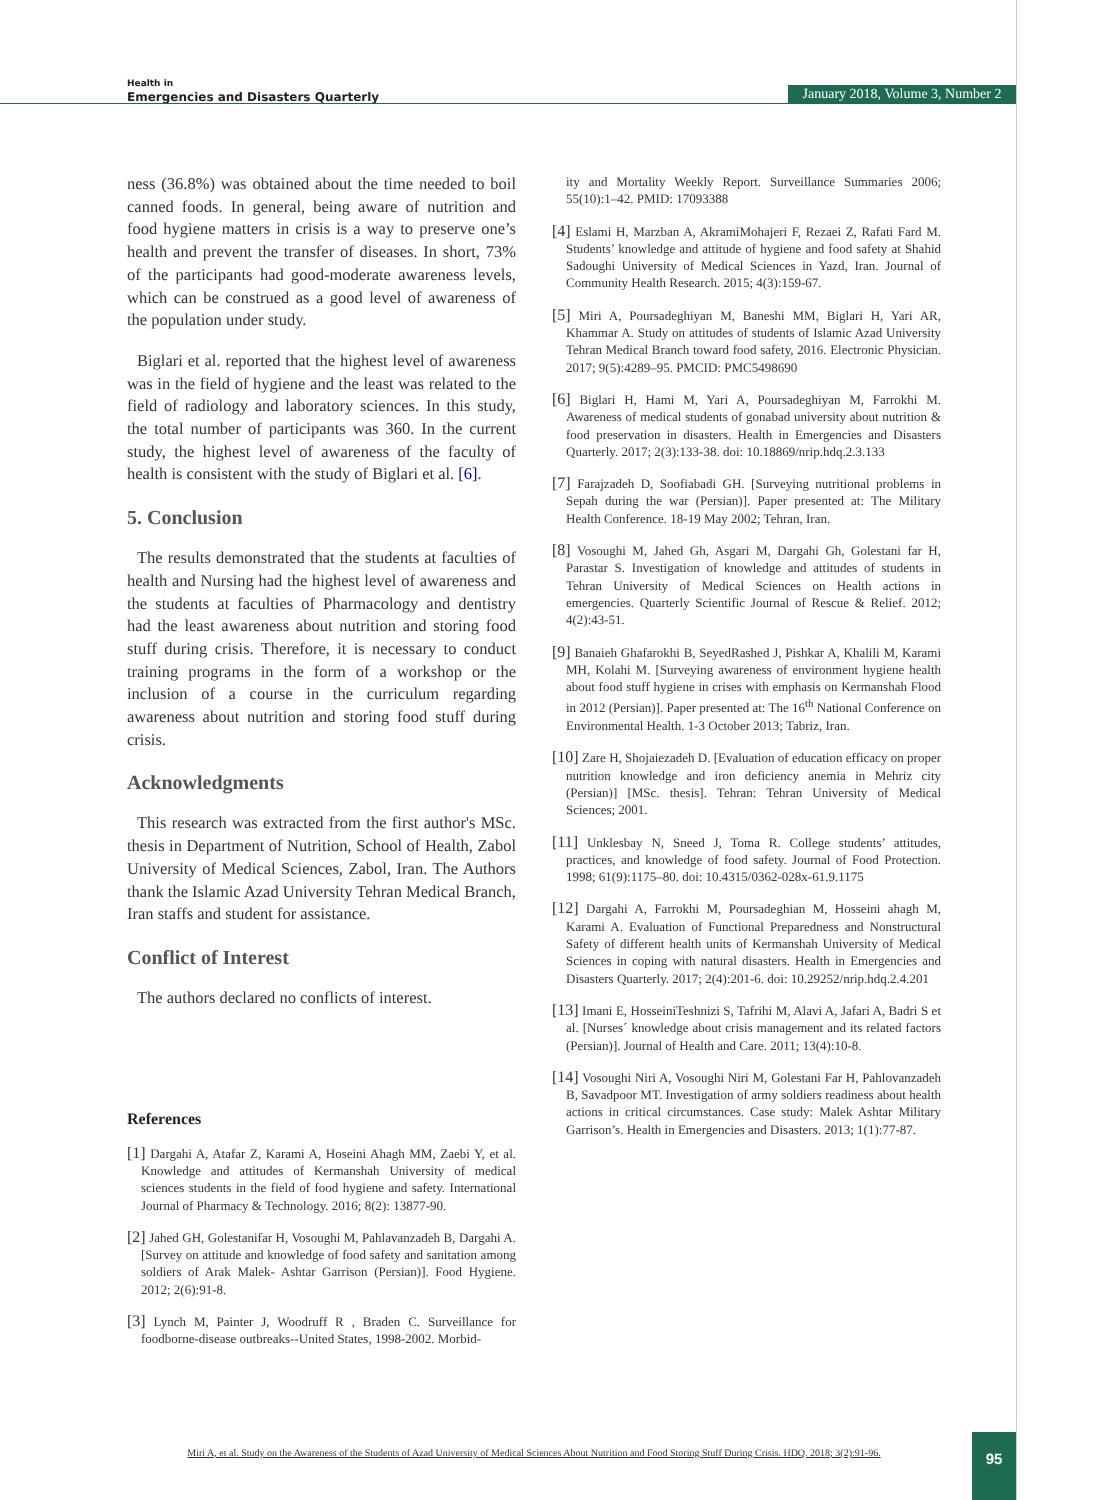Health in
Emergencies and Disasters Quarterly
January 2018, Volume 3, Number 2
ness (36.8%) was obtained about the time needed to boil canned foods. In general, being aware of nutrition and food hygiene matters in crisis is a way to preserve one’s health and prevent the transfer of diseases. In short, 73% of the participants had good-moderate awareness levels, which can be construed as a good level of awareness of the population under study.
Biglari et al. reported that the highest level of awareness was in the field of hygiene and the least was related to the field of radiology and laboratory sciences. In this study, the total number of participants was 360. In the current study, the highest level of awareness of the faculty of health is consistent with the study of Biglari et al. [6].
5. Conclusion
The results demonstrated that the students at faculties of health and Nursing had the highest level of awareness and the students at faculties of Pharmacology and dentistry had the least awareness about nutrition and storing food stuff during crisis. Therefore, it is necessary to conduct training programs in the form of a workshop or the inclusion of a course in the curriculum regarding awareness about nutrition and storing food stuff during crisis.
Acknowledgments
This research was extracted from the first author's MSc. thesis in Department of Nutrition, School of Health, Zabol University of Medical Sciences, Zabol, Iran. The Authors thank the Islamic Azad University Tehran Medical Branch, Iran staffs and student for assistance.
Conflict of Interest
The authors declared no conflicts of interest.
References
[1] Dargahi A, Atafar Z, Karami A, Hoseini Ahagh MM, Zaebi Y, et al. Knowledge and attitudes of Kermanshah University of medical sciences students in the field of food hygiene and safety. International Journal of Pharmacy & Technology. 2016; 8(2): 13877-90.
[2] Jahed GH, Golestanifar H, Vosoughi M, Pahlavanzadeh B, Dargahi A. [Survey on attitude and knowledge of food safety and sanitation among soldiers of Arak Malek- Ashtar Garrison (Persian)]. Food Hygiene. 2012; 2(6):91-8.
[3] Lynch M, Painter J, Woodruff R , Braden C. Surveillance for foodborne-disease outbreaks--United States, 1998-2002. Morbid-
ity and Mortality Weekly Report. Surveillance Summaries 2006; 55(10):1–42. PMID: 17093388
[4] Eslami H, Marzban A, AkramiMohajeri F, Rezaei Z, Rafati Fard M. Students’ knowledge and attitude of hygiene and food safety at Shahid Sadoughi University of Medical Sciences in Yazd, Iran. Journal of Community Health Research. 2015; 4(3):159-67.
[5] Miri A, Poursadeghiyan M, Baneshi MM, Biglari H, Yari AR, Khammar A. Study on attitudes of students of Islamic Azad University Tehran Medical Branch toward food safety, 2016. Electronic Physician. 2017; 9(5):4289–95. PMCID: PMC5498690
[6] Biglari H, Hami M, Yari A, Poursadeghiyan M, Farrokhi M. Awareness of medical students of gonabad university about nutrition & food preservation in disasters. Health in Emergencies and Disasters Quarterly. 2017; 2(3):133-38. doi: 10.18869/nrip.hdq.2.3.133
[7] Farajzadeh D, Soofiabadi GH. [Surveying nutritional problems in Sepah during the war (Persian)]. Paper presented at: The Military Health Conference. 18-19 May 2002; Tehran, Iran.
[8] Vosoughi M, Jahed Gh, Asgari M, Dargahi Gh, Golestani far H, Parastar S. Investigation of knowledge and attitudes of students in Tehran University of Medical Sciences on Health actions in emergencies. Quarterly Scientific Journal of Rescue & Relief. 2012; 4(2):43-51.
[9] Banaieh Ghafarokhi B, SeyedRashed J, Pishkar A, Khalili M, Karami MH, Kolahi M. [Surveying awareness of environment hygiene health about food stuff hygiene in crises with emphasis on Kermanshah Flood in 2012 (Persian)]. Paper presented at: The 16<sup>th</sup> National Conference on Environmental Health. 1-3 October 2013; Tabriz, Iran.
[10] Zare H, Shojaiezadeh D. [Evaluation of education efficacy on proper nutrition knowledge and iron deficiency anemia in Mehriz city (Persian)] [MSc. thesis]. Tehran: Tehran University of Medical Sciences; 2001.
[11] Unklesbay N, Sneed J, Toma R. College students’ attitudes, practices, and knowledge of food safety. Journal of Food Protection. 1998; 61(9):1175–80. doi: 10.4315/0362-028x-61.9.1175
[12] Dargahi A, Farrokhi M, Poursadeghian M, Hosseini ahagh M, Karami A. Evaluation of Functional Preparedness and Nonstructural Safety of different health units of Kermanshah University of Medical Sciences in coping with natural disasters. Health in Emergencies and Disasters Quarterly. 2017; 2(4):201-6. doi: 10.29252/nrip.hdq.2.4.201
[13] Imani E, HosseiniTeshnizi S, Tafrihi M, Alavi A, Jafari A, Badri S et al. [Nurses´ knowledge about crisis management and its related factors (Persian)]. Journal of Health and Care. 2011; 13(4):10-8.
[14] Vosoughi Niri A, Vosoughi Niri M, Golestani Far H, Pahlovanzadeh B, Savadpoor MT. Investigation of army soldiers readiness about health actions in critical circumstances. Case study: Malek Ashtar Military Garrison’s. Health in Emergencies and Disasters. 2013; 1(1):77-87.
Miri A, et al. Study on the Awareness of the Students of Azad University of Medical Sciences About Nutrition and Food Storing Stuff During Crisis. HDQ. 2018; 3(2):91-96.
95